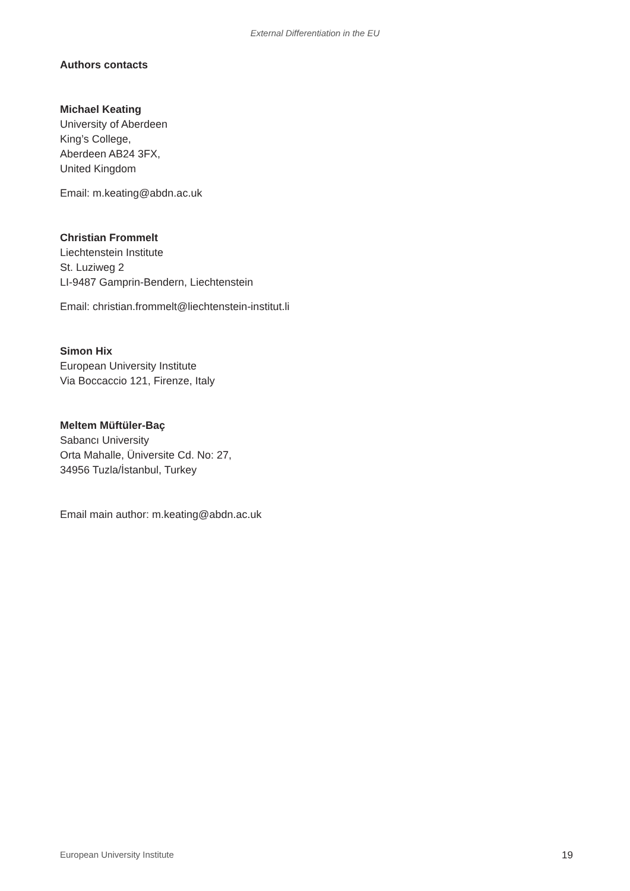External Differentiation in the EU
Authors contacts
Michael Keating
University of Aberdeen
King’s College,
Aberdeen AB24 3FX,
United Kingdom
Email: m.keating@abdn.ac.uk
Christian Frommelt
Liechtenstein Institute
St. Luziweg 2
LI-9487 Gamprin-Bendern, Liechtenstein
Email: christian.frommelt@liechtenstein-institut.li
Simon Hix
European University Institute
Via Boccaccio 121, Firenze, Italy
Meltem Müftüler-Baç
Sabancı University
Orta Mahalle, Üniversite Cd. No: 27,
34956 Tuzla/İstanbul, Turkey
Email main author: m.keating@abdn.ac.uk
European University Institute 19